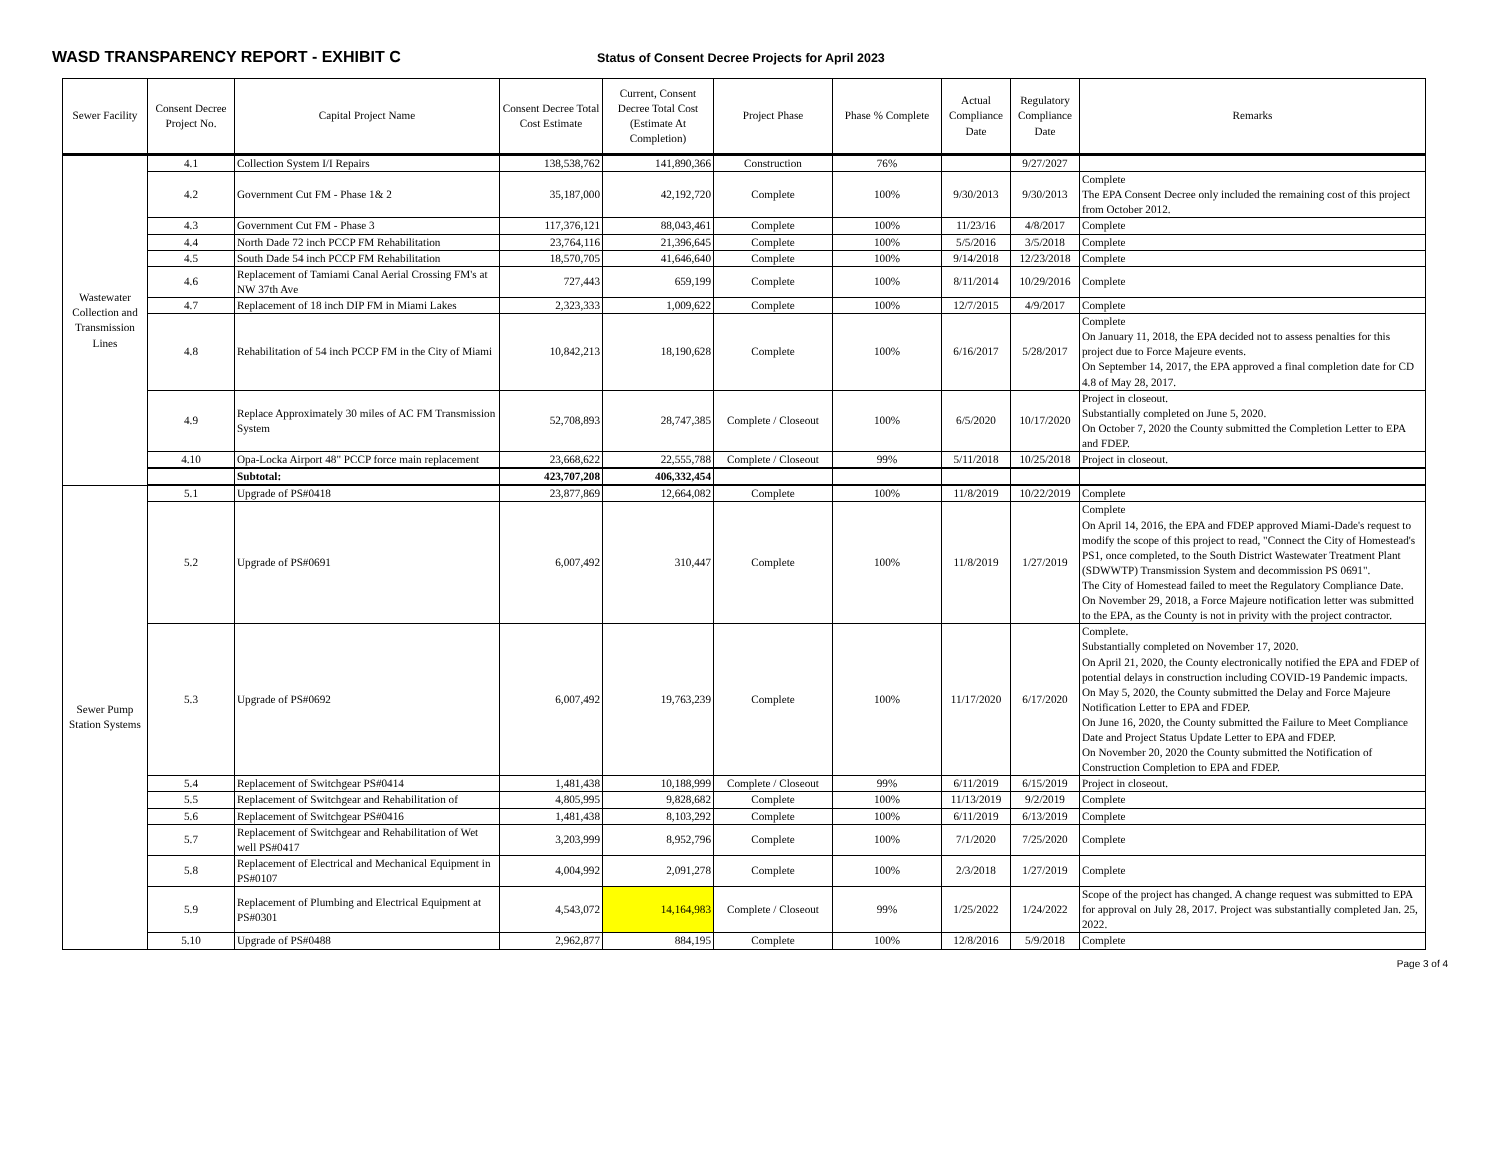WASD TRANSPARENCY REPORT - EXHIBIT C
Status of Consent Decree Projects for April 2023
| Sewer Facility | Consent Decree Project No. | Capital Project Name | Consent Decree Total Cost Estimate | Current, Consent Decree Total Cost (Estimate At Completion) | Project Phase | Phase % Complete | Actual Compliance Date | Regulatory Compliance Date | Remarks |
| --- | --- | --- | --- | --- | --- | --- | --- | --- | --- |
| Wastewater Collection and Transmission Lines | 4.1 | Collection System I/I Repairs | 138,538,762 | 141,890,366 | Construction | 76% | | 9/27/2027 | |
| | 4.2 | Government Cut FM - Phase 1& 2 | 35,187,000 | 42,192,720 | Complete | 100% | 9/30/2013 | 9/30/2013 | Complete The EPA Consent Decree only included the remaining cost of this project from October 2012. |
| | 4.3 | Government Cut FM - Phase 3 | 117,376,121 | 88,043,461 | Complete | 100% | 11/23/16 | 4/8/2017 | Complete |
| | 4.4 | North Dade 72 inch PCCP FM Rehabilitation | 23,764,116 | 21,396,645 | Complete | 100% | 5/5/2016 | 3/5/2018 | Complete |
| | 4.5 | South Dade 54 inch PCCP FM Rehabilitation | 18,570,705 | 41,646,640 | Complete | 100% | 9/14/2018 | 12/23/2018 | Complete |
| | 4.6 | Replacement of Tamiami Canal Aerial Crossing FM's at NW 37th Ave | 727,443 | 659,199 | Complete | 100% | 8/11/2014 | 10/29/2016 | Complete |
| | 4.7 | Replacement of 18 inch DIP FM in Miami Lakes | 2,323,333 | 1,009,622 | Complete | 100% | 12/7/2015 | 4/9/2017 | Complete |
| | 4.8 | Rehabilitation of 54 inch PCCP FM in the City of Miami | 10,842,213 | 18,190,628 | Complete | 100% | 6/16/2017 | 5/28/2017 | Complete On January 11, 2018, the EPA decided not to assess penalties for this project due to Force Majeure events. On September 14, 2017, the EPA approved a final completion date for CD 4.8 of May 28, 2017. |
| | 4.9 | Replace Approximately 30 miles of AC FM Transmission System | 52,708,893 | 28,747,385 | Complete / Closeout | 100% | 6/5/2020 | 10/17/2020 | Project in closeout. Substantially completed on June 5, 2020. On October 7, 2020 the County submitted the Completion Letter to EPA and FDEP. |
| | 4.10 | Opa-Locka Airport 48" PCCP force main replacement | 23,668,622 | 22,555,788 | Complete / Closeout | 99% | 5/11/2018 | 10/25/2018 | Project in closeout. |
| | | Subtotal: | 423,707,208 | 406,332,454 | | | | | |
| Sewer Pump Station Systems | 5.1 | Upgrade of PS#0418 | 23,877,869 | 12,664,082 | Complete | 100% | 11/8/2019 | 10/22/2019 | Complete |
| | 5.2 | Upgrade of PS#0691 | 6,007,492 | 310,447 | Complete | 100% | 11/8/2019 | 1/27/2019 | Complete On April 14, 2016, the EPA and FDEP approved Miami-Dade's request to modify the scope of this project to read, "Connect the City of Homestead's PS1, once completed, to the South District Wastewater Treatment Plant (SDWWTP) Transmission System and decommission PS 0691". The City of Homestead failed to meet the Regulatory Compliance Date. On November 29, 2018, a Force Majeure notification letter was submitted to the EPA, as the County is not in privity with the project contractor. |
| | 5.3 | Upgrade of PS#0692 | 6,007,492 | 19,763,239 | Complete | 100% | 11/17/2020 | 6/17/2020 | Complete. Substantially completed on November 17, 2020. On April 21, 2020, the County electronically notified the EPA and FDEP of potential delays in construction including COVID-19 Pandemic impacts. On May 5, 2020, the County submitted the Delay and Force Majeure Notification Letter to EPA and FDEP. On June 16, 2020, the County submitted the Failure to Meet Compliance Date and Project Status Update Letter to EPA and FDEP. On November 20, 2020 the County submitted the Notification of Construction Completion to EPA and FDEP. |
| | 5.4 | Replacement of Switchgear PS#0414 | 1,481,438 | 10,188,999 | Complete / Closeout | 99% | 6/11/2019 | 6/15/2019 | Project in closeout. |
| | 5.5 | Replacement of Switchgear and Rehabilitation of | 4,805,995 | 9,828,682 | Complete | 100% | 11/13/2019 | 9/2/2019 | Complete |
| | 5.6 | Replacement of Switchgear PS#0416 | 1,481,438 | 8,103,292 | Complete | 100% | 6/11/2019 | 6/13/2019 | Complete |
| | 5.7 | Replacement of Switchgear and Rehabilitation of Wet well PS#0417 | 3,203,999 | 8,952,796 | Complete | 100% | 7/1/2020 | 7/25/2020 | Complete |
| | 5.8 | Replacement of Electrical and Mechanical Equipment in PS#0107 | 4,004,992 | 2,091,278 | Complete | 100% | 2/3/2018 | 1/27/2019 | Complete |
| | 5.9 | Replacement of Plumbing and Electrical Equipment at PS#0301 | 4,543,072 | 14,164,983 | Complete / Closeout | 99% | 1/25/2022 | 1/24/2022 | Scope of the project has changed. A change request was submitted to EPA for approval on July 28, 2017. Project was substantially completed Jan. 25, 2022. |
| | 5.10 | Upgrade of PS#0488 | 2,962,877 | 884,195 | Complete | 100% | 12/8/2016 | 5/9/2018 | Complete |
Page 3 of 4